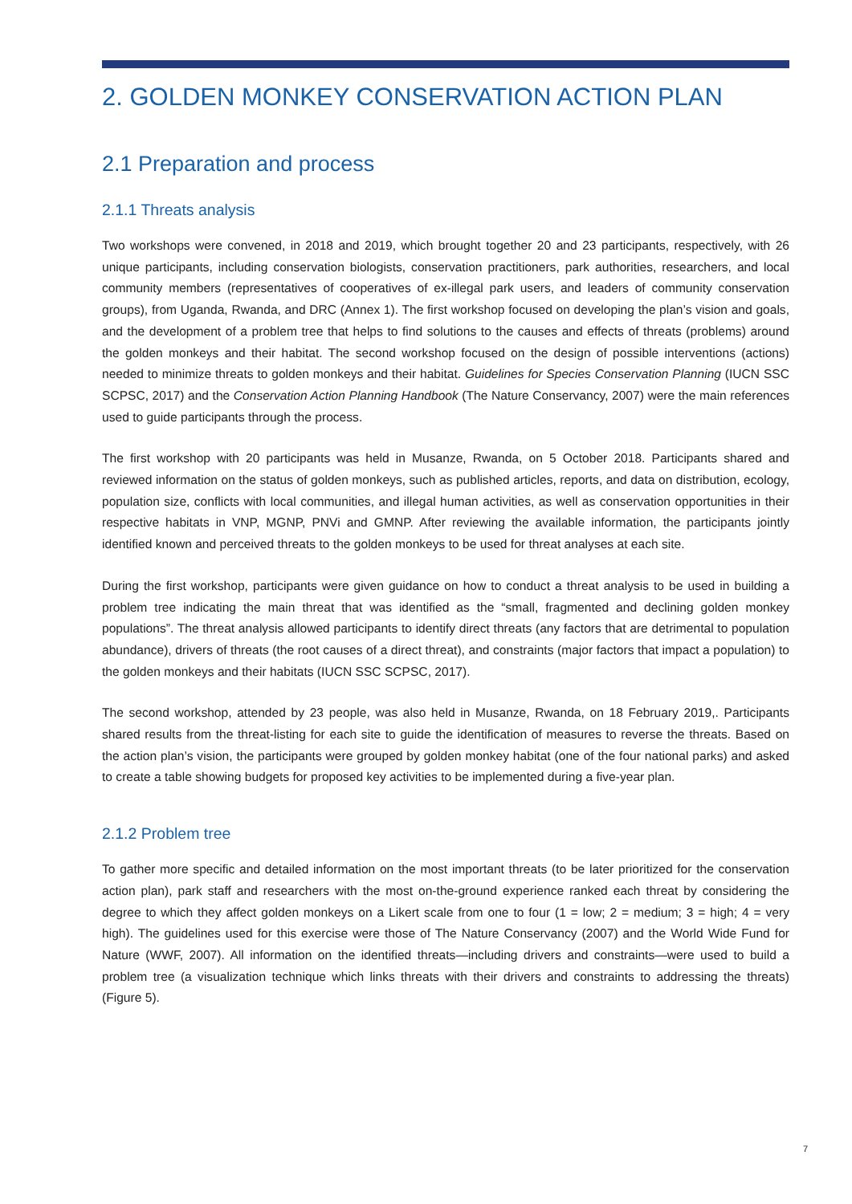2. GOLDEN MONKEY CONSERVATION ACTION PLAN
2.1 Preparation and process
2.1.1 Threats analysis
Two workshops were convened, in 2018 and 2019, which brought together 20 and 23 participants, respectively, with 26 unique participants, including conservation biologists, conservation practitioners, park authorities, researchers, and local community members (representatives of cooperatives of ex-illegal park users, and leaders of community conservation groups), from Uganda, Rwanda, and DRC (Annex 1). The first workshop focused on developing the plan’s vision and goals, and the development of a problem tree that helps to find solutions to the causes and effects of threats (problems) around the golden monkeys and their habitat. The second workshop focused on the design of possible interventions (actions) needed to minimize threats to golden monkeys and their habitat. Guidelines for Species Conservation Planning (IUCN SSC SCPSC, 2017) and the Conservation Action Planning Handbook (The Nature Conservancy, 2007) were the main references used to guide participants through the process.
The first workshop with 20 participants was held in Musanze, Rwanda, on 5 October 2018. Participants shared and reviewed information on the status of golden monkeys, such as published articles, reports, and data on distribution, ecology, population size, conflicts with local communities, and illegal human activities, as well as conservation opportunities in their respective habitats in VNP, MGNP, PNVi and GMNP. After reviewing the available information, the participants jointly identified known and perceived threats to the golden monkeys to be used for threat analyses at each site.
During the first workshop, participants were given guidance on how to conduct a threat analysis to be used in building a problem tree indicating the main threat that was identified as the “small, fragmented and declining golden monkey populations”. The threat analysis allowed participants to identify direct threats (any factors that are detrimental to population abundance), drivers of threats (the root causes of a direct threat), and constraints (major factors that impact a population) to the golden monkeys and their habitats (IUCN SSC SCPSC, 2017).
The second workshop, attended by 23 people, was also held in Musanze, Rwanda, on 18 February 2019,. Participants shared results from the threat-listing for each site to guide the identification of measures to reverse the threats. Based on the action plan’s vision, the participants were grouped by golden monkey habitat (one of the four national parks) and asked to create a table showing budgets for proposed key activities to be implemented during a five-year plan.
2.1.2 Problem tree
To gather more specific and detailed information on the most important threats (to be later prioritized for the conservation action plan), park staff and researchers with the most on-the-ground experience ranked each threat by considering the degree to which they affect golden monkeys on a Likert scale from one to four (1 = low; 2 = medium; 3 = high; 4 = very high). The guidelines used for this exercise were those of The Nature Conservancy (2007) and the World Wide Fund for Nature (WWF, 2007). All information on the identified threats—including drivers and constraints—were used to build a problem tree (a visualization technique which links threats with their drivers and constraints to addressing the threats) (Figure 5).
7